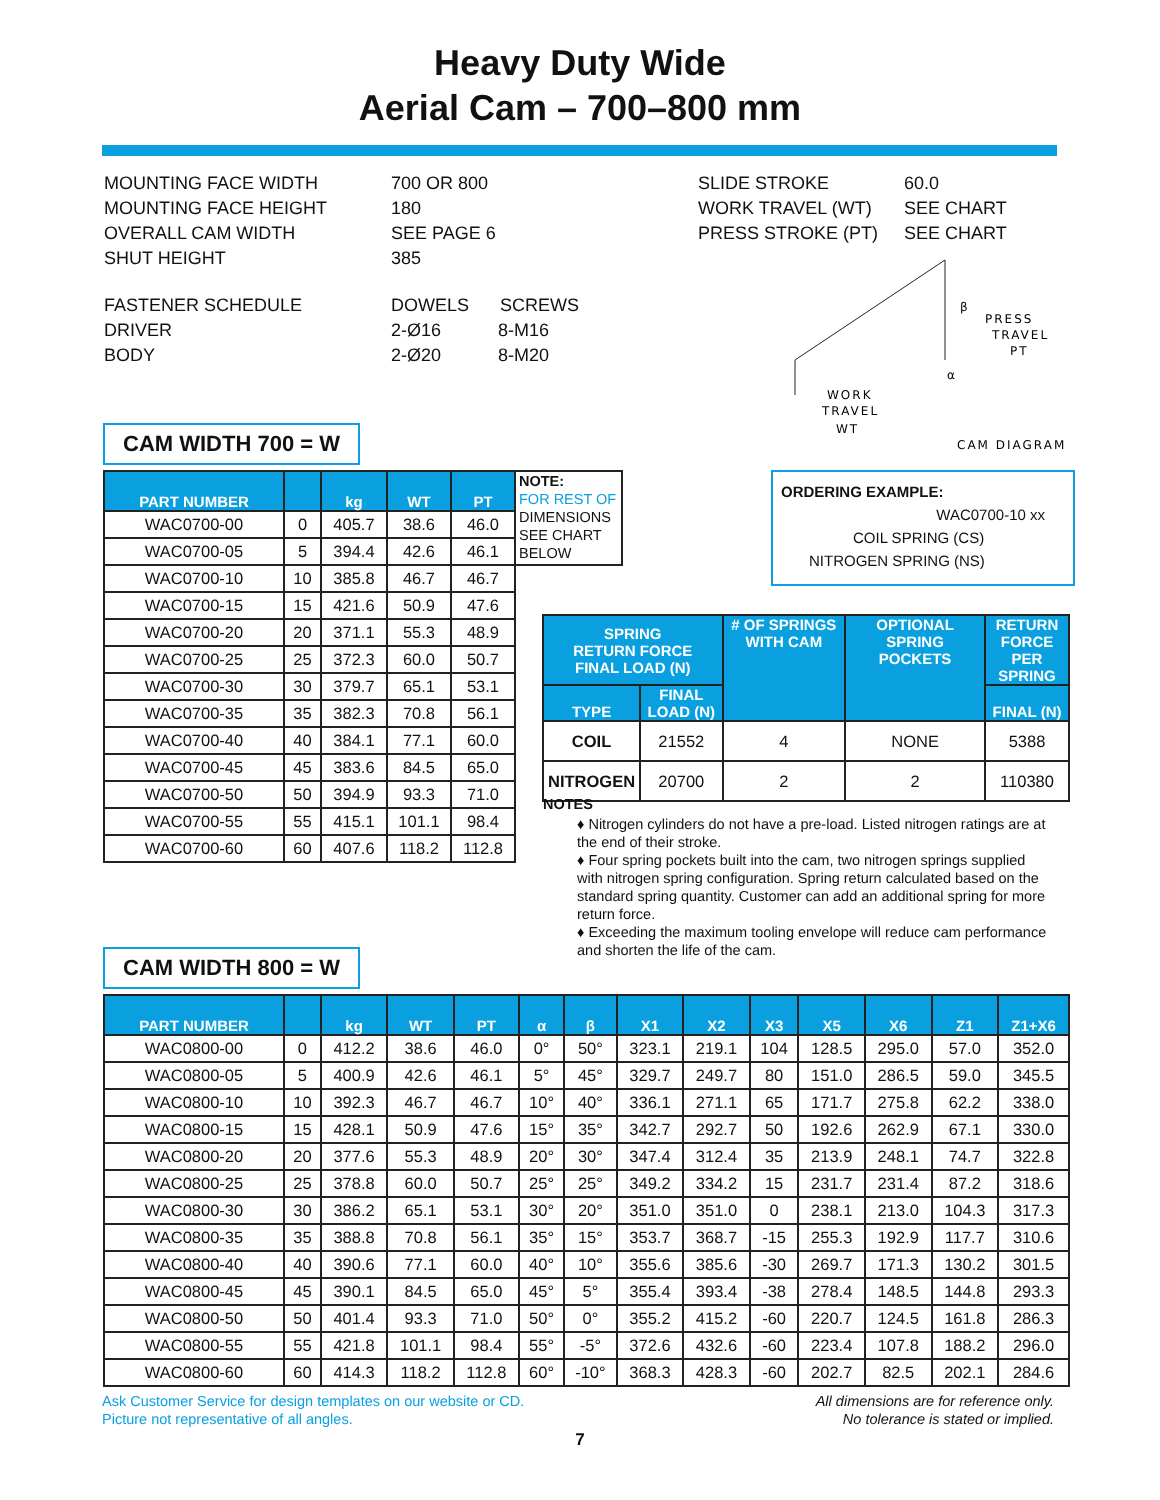Heavy Duty Wide
Aerial Cam – 700–800 mm
| MOUNTING FACE WIDTH | 700 OR 800 |
| MOUNTING FACE HEIGHT | 180 |
| OVERALL CAM WIDTH | SEE PAGE 6 |
| SHUT HEIGHT | 385 |
| FASTENER SCHEDULE | DOWELS SCREWS |
| DRIVER | 2-Ø16 8-M16 |
| BODY | 2-Ø20 8-M20 |
| SLIDE STROKE | 60.0 |
| WORK TRAVEL (WT) | SEE CHART |
| PRESS STROKE (PT) | SEE CHART |
PRESS
TRAVEL
PT
β
α
WORK
TRAVEL
WT
CAM DIAGRAM
CAM WIDTH 700 = W
| PART NUMBER | | kg | WT | PT |
| --- | --- | --- | --- | --- |
| WAC0700-00 | 0 | 405.7 | 38.6 | 46.0 |
| WAC0700-05 | 5 | 394.4 | 42.6 | 46.1 |
| WAC0700-10 | 10 | 385.8 | 46.7 | 46.7 |
| WAC0700-15 | 15 | 421.6 | 50.9 | 47.6 |
| WAC0700-20 | 20 | 371.1 | 55.3 | 48.9 |
| WAC0700-25 | 25 | 372.3 | 60.0 | 50.7 |
| WAC0700-30 | 30 | 379.7 | 65.1 | 53.1 |
| WAC0700-35 | 35 | 382.3 | 70.8 | 56.1 |
| WAC0700-40 | 40 | 384.1 | 77.1 | 60.0 |
| WAC0700-45 | 45 | 383.6 | 84.5 | 65.0 |
| WAC0700-50 | 50 | 394.9 | 93.3 | 71.0 |
| WAC0700-55 | 55 | 415.1 | 101.1 | 98.4 |
| WAC0700-60 | 60 | 407.6 | 118.2 | 112.8 |
NOTE:
FOR REST OF
DIMENSIONS SEE CHART BELOW
ORDERING EXAMPLE:
WAC0700-10 xx
COIL SPRING (CS)
NITROGEN SPRING (NS)
| SPRING RETURN FORCE FINAL LOAD (N) | | # OF SPRINGS WITH CAM | OPTIONAL SPRING POCKETS | RETURN FORCE PER SPRING |
| --- | --- | --- | --- | --- |
| TYPE | FINAL LOAD (N) | | | FINAL (N) |
| COIL | 21552 | 4 | NONE | 5388 |
| NITROGEN | 20700 | 2 | 2 | 110380 |
NOTES
♦ Nitrogen cylinders do not have a pre-load. Listed nitrogen ratings are at the end of their stroke.
♦ Four spring pockets built into the cam, two nitrogen springs supplied with nitrogen spring configuration. Spring return calculated based on the standard spring quantity. Customer can add an additional spring for more return force.
♦ Exceeding the maximum tooling envelope will reduce cam performance and shorten the life of the cam.
CAM WIDTH 800 = W
| PART NUMBER | | kg | WT | PT | α | β | X1 | X2 | X3 | X5 | X6 | Z1 | Z1+X6 |
| --- | --- | --- | --- | --- | --- | --- | --- | --- | --- | --- | --- | --- | --- |
| WAC0800-00 | 0 | 412.2 | 38.6 | 46.0 | 0° | 50° | 323.1 | 219.1 | 104 | 128.5 | 295.0 | 57.0 | 352.0 |
| WAC0800-05 | 5 | 400.9 | 42.6 | 46.1 | 5° | 45° | 329.7 | 249.7 | 80 | 151.0 | 286.5 | 59.0 | 345.5 |
| WAC0800-10 | 10 | 392.3 | 46.7 | 46.7 | 10° | 40° | 336.1 | 271.1 | 65 | 171.7 | 275.8 | 62.2 | 338.0 |
| WAC0800-15 | 15 | 428.1 | 50.9 | 47.6 | 15° | 35° | 342.7 | 292.7 | 50 | 192.6 | 262.9 | 67.1 | 330.0 |
| WAC0800-20 | 20 | 377.6 | 55.3 | 48.9 | 20° | 30° | 347.4 | 312.4 | 35 | 213.9 | 248.1 | 74.7 | 322.8 |
| WAC0800-25 | 25 | 378.8 | 60.0 | 50.7 | 25° | 25° | 349.2 | 334.2 | 15 | 231.7 | 231.4 | 87.2 | 318.6 |
| WAC0800-30 | 30 | 386.2 | 65.1 | 53.1 | 30° | 20° | 351.0 | 351.0 | 0 | 238.1 | 213.0 | 104.3 | 317.3 |
| WAC0800-35 | 35 | 388.8 | 70.8 | 56.1 | 35° | 15° | 353.7 | 368.7 | -15 | 255.3 | 192.9 | 117.7 | 310.6 |
| WAC0800-40 | 40 | 390.6 | 77.1 | 60.0 | 40° | 10° | 355.6 | 385.6 | -30 | 269.7 | 171.3 | 130.2 | 301.5 |
| WAC0800-45 | 45 | 390.1 | 84.5 | 65.0 | 45° | 5° | 355.4 | 393.4 | -38 | 278.4 | 148.5 | 144.8 | 293.3 |
| WAC0800-50 | 50 | 401.4 | 93.3 | 71.0 | 50° | 0° | 355.2 | 415.2 | -60 | 220.7 | 124.5 | 161.8 | 286.3 |
| WAC0800-55 | 55 | 421.8 | 101.1 | 98.4 | 55° | -5° | 372.6 | 432.6 | -60 | 223.4 | 107.8 | 188.2 | 296.0 |
| WAC0800-60 | 60 | 414.3 | 118.2 | 112.8 | 60° | -10° | 368.3 | 428.3 | -60 | 202.7 | 82.5 | 202.1 | 284.6 |
Ask Customer Service for design templates on our website or CD.
Picture not representative of all angles.
All dimensions are for reference only.
No tolerance is stated or implied.
7